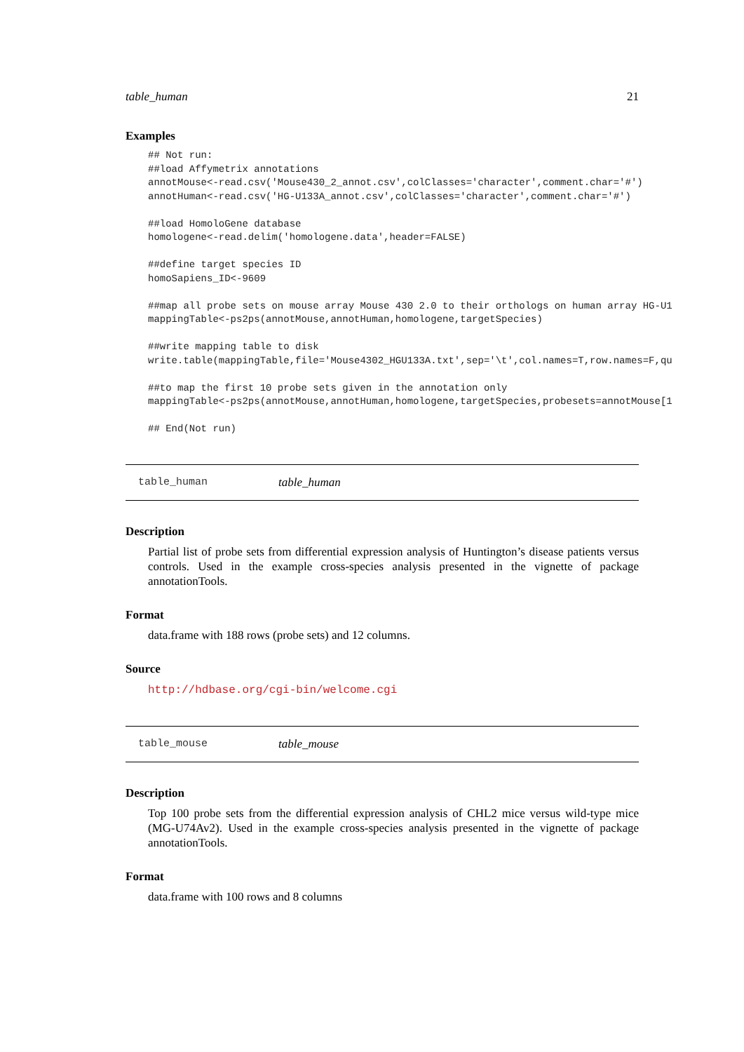table_human 21
Examples
## Not run:
##load Affymetrix annotations
annotMouse<-read.csv('Mouse430_2_annot.csv',colClasses='character',comment.char='#')
annotHuman<-read.csv('HG-U133A_annot.csv',colClasses='character',comment.char='#')

##load HomoloGene database
homologene<-read.delim('homologene.data',header=FALSE)

##define target species ID
homoSapiens_ID<-9609

##map all probe sets on mouse array Mouse 430 2.0 to their orthologs on human array HG-U1
mappingTable<-ps2ps(annotMouse,annotHuman,homologene,targetSpecies)

##write mapping table to disk
write.table(mappingTable,file='Mouse4302_HGU133A.txt',sep='\t',col.names=T,row.names=F,qu

##to map the first 10 probe sets given in the annotation only
mappingTable<-ps2ps(annotMouse,annotHuman,homologene,targetSpecies,probesets=annotMouse[1

## End(Not run)
table_human table_human
Description
Partial list of probe sets from differential expression analysis of Huntington’s disease patients versus controls. Used in the example cross-species analysis presented in the vignette of package annotationTools.
Format
data.frame with 188 rows (probe sets) and 12 columns.
Source
http://hdbase.org/cgi-bin/welcome.cgi
table_mouse table_mouse
Description
Top 100 probe sets from the differential expression analysis of CHL2 mice versus wild-type mice (MG-U74Av2). Used in the example cross-species analysis presented in the vignette of package annotationTools.
Format
data.frame with 100 rows and 8 columns